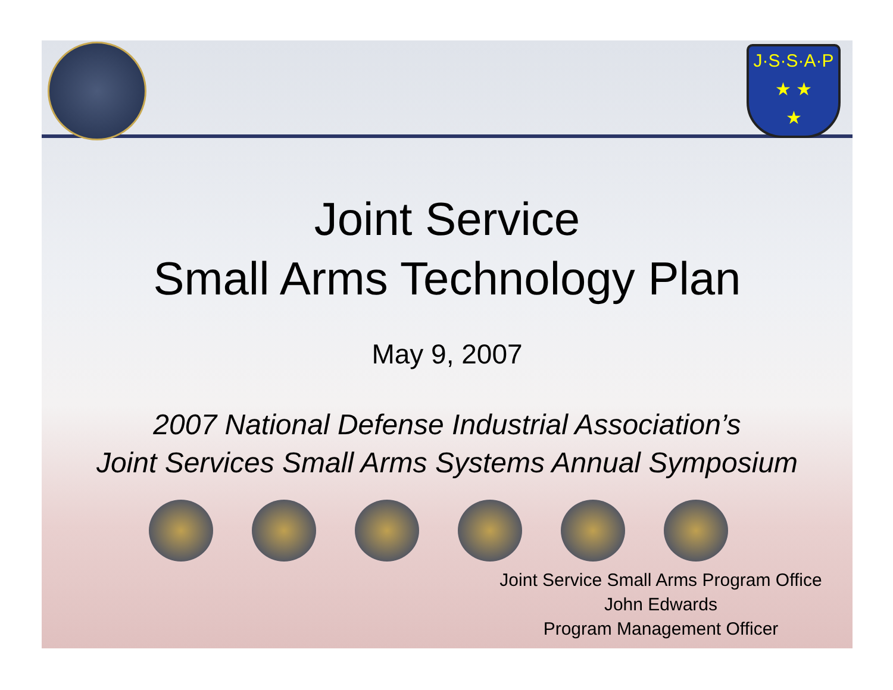J·S·S·A·P
★ ★
★
Joint Service
Small Arms Technology Plan
May 9, 2007
2007 National Defense Industrial Association’s
Joint Services Small Arms Systems Annual Symposium
Joint Service Small Arms Program Office
John Edwards
Program Management Officer